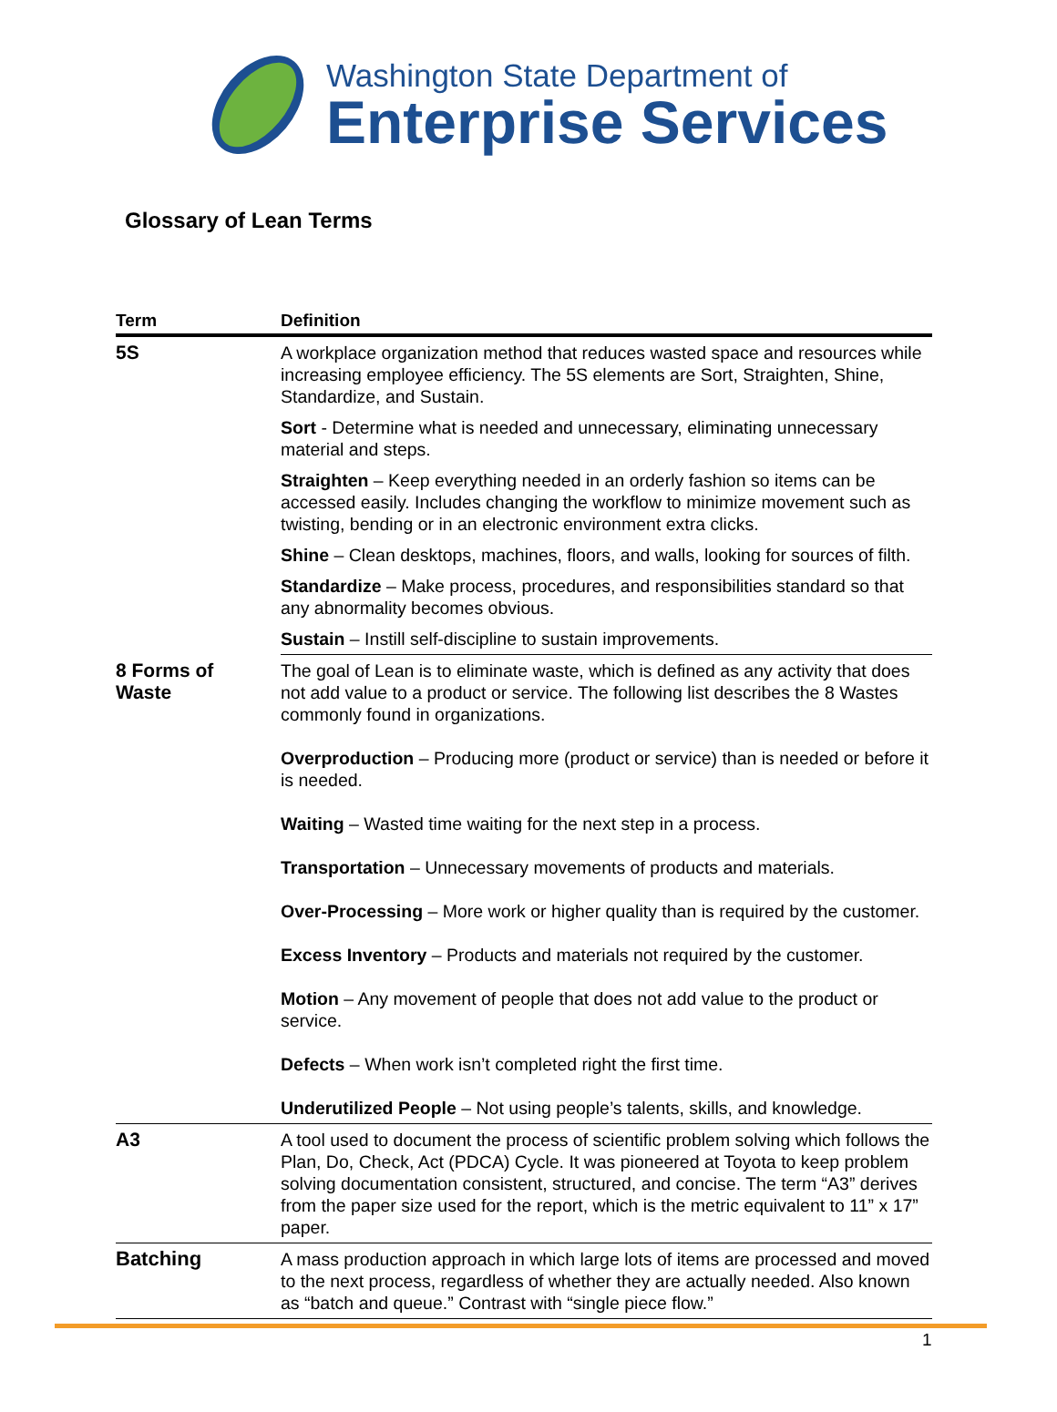Washington State Department of
Enterprise Services
Glossary of Lean Terms
| Term | Definition |
| --- | --- |
| 5S | A workplace organization method that reduces wasted space and resources while increasing employee efficiency. The 5S elements are Sort, Straighten, Shine, Standardize, and Sustain. |
| | Sort - Determine what is needed and unnecessary, eliminating unnecessary material and steps. |
| | Straighten – Keep everything needed in an orderly fashion so items can be accessed easily. Includes changing the workflow to minimize movement such as twisting, bending or in an electronic environment extra clicks. |
| | Shine – Clean desktops, machines, floors, and walls, looking for sources of filth. |
| | Standardize – Make process, procedures, and responsibilities standard so that any abnormality becomes obvious. |
| | Sustain – Instill self-discipline to sustain improvements. |
| 8 Forms of Waste | The goal of Lean is to eliminate waste, which is defined as any activity that does not add value to a product or service. The following list describes the 8 Wastes commonly found in organizations. Overproduction – Producing more (product or service) than is needed or before it is needed. Waiting – Wasted time waiting for the next step in a process. Transportation – Unnecessary movements of products and materials. Over-Processing – More work or higher quality than is required by the customer. Excess Inventory – Products and materials not required by the customer. Motion – Any movement of people that does not add value to the product or service. Defects – When work isn’t completed right the first time. Underutilized People – Not using people’s talents, skills, and knowledge. |
| A3 | A tool used to document the process of scientific problem solving which follows the Plan, Do, Check, Act (PDCA) Cycle. It was pioneered at Toyota to keep problem solving documentation consistent, structured, and concise. The term “A3” derives from the paper size used for the report, which is the metric equivalent to 11” x 17” paper. |
| Batching | A mass production approach in which large lots of items are processed and moved to the next process, regardless of whether they are actually needed. Also known as “batch and queue.” Contrast with “single piece flow.” |
1